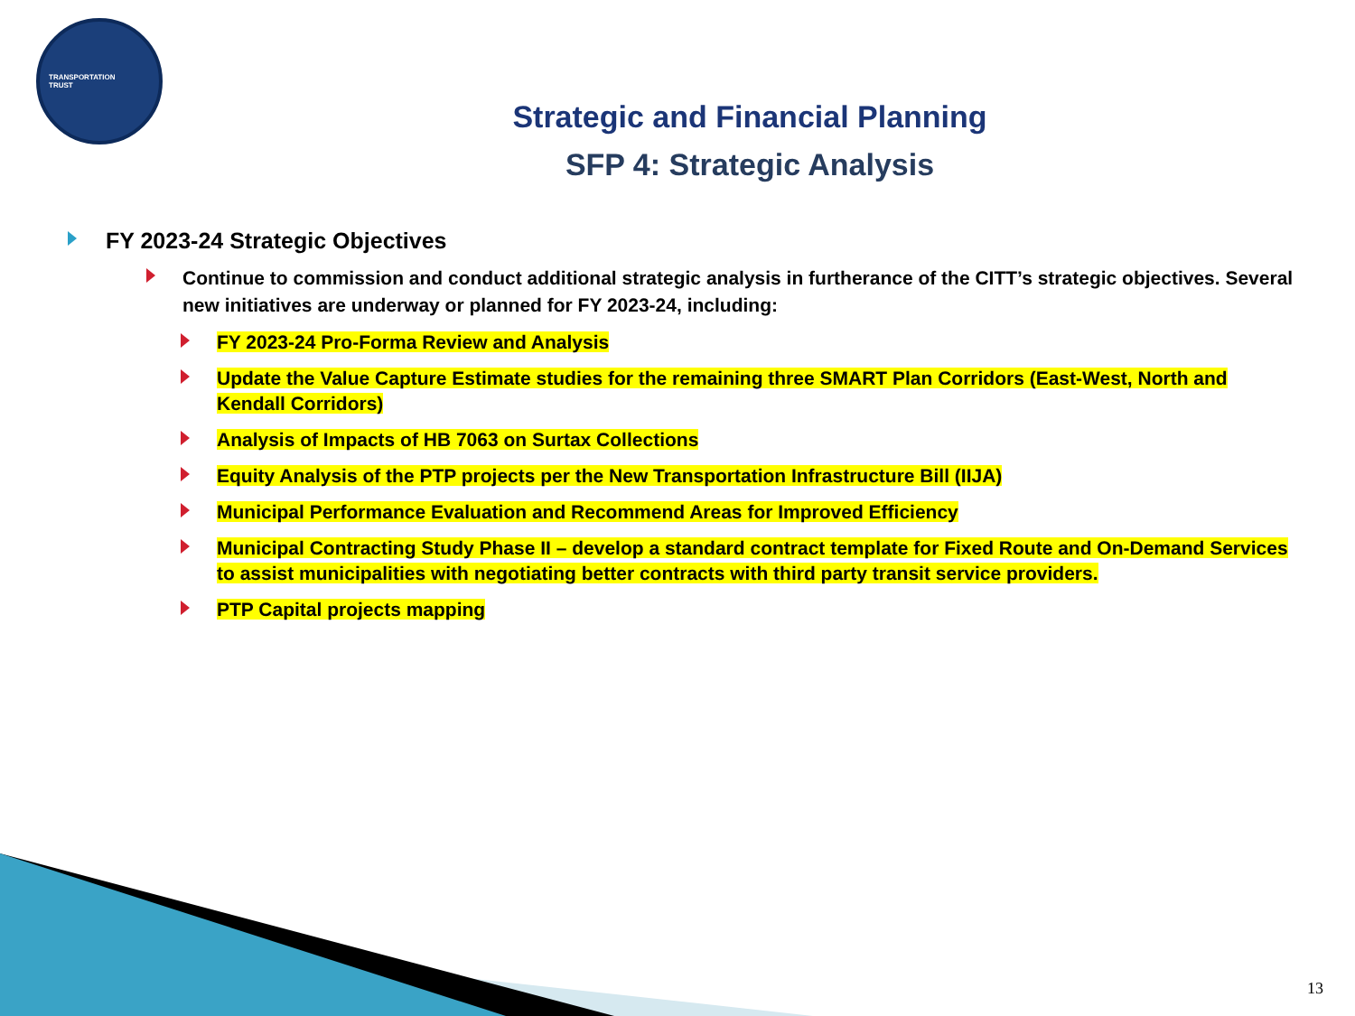TRANSPORTATION
TRUST
Strategic and Financial Planning
SFP 4: Strategic Analysis
FY 2023-24 Strategic Objectives
Continue to commission and conduct additional strategic analysis in furtherance of the CITT’s strategic objectives. Several new initiatives are underway or planned for FY 2023-24, including:
FY 2023-24 Pro-Forma Review and Analysis
Update the Value Capture Estimate studies for the remaining three SMART Plan Corridors (East-West, North and Kendall Corridors)
Analysis of Impacts of HB 7063 on Surtax Collections
Equity Analysis of the PTP projects per the New Transportation Infrastructure Bill (IIJA)
Municipal Performance Evaluation and Recommend Areas for Improved Efficiency
Municipal Contracting Study Phase II – develop a standard contract template for Fixed Route and On-Demand Services to assist municipalities with negotiating better contracts with third party transit service providers.
PTP Capital projects mapping
13